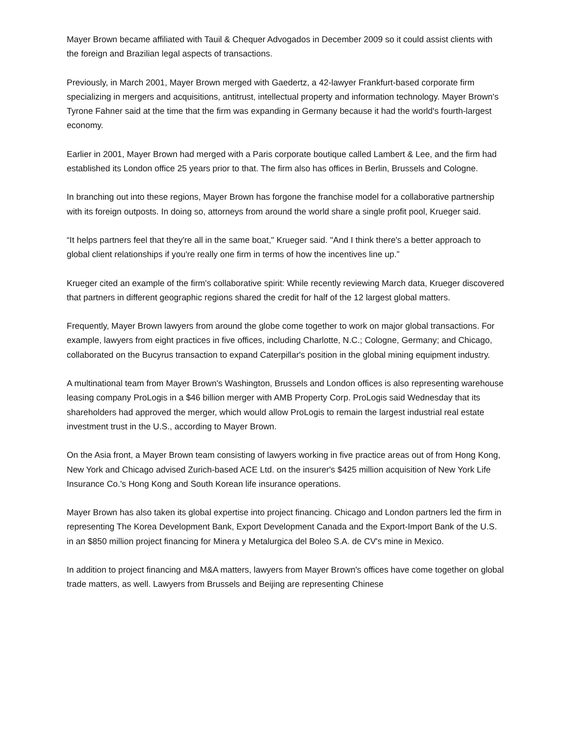Mayer Brown became affiliated with Tauil & Chequer Advogados in December 2009 so it could assist clients with the foreign and Brazilian legal aspects of transactions.
Previously, in March 2001, Mayer Brown merged with Gaedertz, a 42-lawyer Frankfurt-based corporate firm specializing in mergers and acquisitions, antitrust, intellectual property and information technology. Mayer Brown's Tyrone Fahner said at the time that the firm was expanding in Germany because it had the world's fourth-largest economy.
Earlier in 2001, Mayer Brown had merged with a Paris corporate boutique called Lambert & Lee, and the firm had established its London office 25 years prior to that. The firm also has offices in Berlin, Brussels and Cologne.
In branching out into these regions, Mayer Brown has forgone the franchise model for a collaborative partnership with its foreign outposts. In doing so, attorneys from around the world share a single profit pool, Krueger said.
“It helps partners feel that they're all in the same boat," Krueger said. "And I think there's a better approach to global client relationships if you're really one firm in terms of how the incentives line up.”
Krueger cited an example of the firm's collaborative spirit: While recently reviewing March data, Krueger discovered that partners in different geographic regions shared the credit for half of the 12 largest global matters.
Frequently, Mayer Brown lawyers from around the globe come together to work on major global transactions. For example, lawyers from eight practices in five offices, including Charlotte, N.C.; Cologne, Germany; and Chicago, collaborated on the Bucyrus transaction to expand Caterpillar's position in the global mining equipment industry.
A multinational team from Mayer Brown's Washington, Brussels and London offices is also representing warehouse leasing company ProLogis in a $46 billion merger with AMB Property Corp. ProLogis said Wednesday that its shareholders had approved the merger, which would allow ProLogis to remain the largest industrial real estate investment trust in the U.S., according to Mayer Brown.
On the Asia front, a Mayer Brown team consisting of lawyers working in five practice areas out of from Hong Kong, New York and Chicago advised Zurich-based ACE Ltd. on the insurer's $425 million acquisition of New York Life Insurance Co.'s Hong Kong and South Korean life insurance operations.
Mayer Brown has also taken its global expertise into project financing. Chicago and London partners led the firm in representing The Korea Development Bank, Export Development Canada and the Export-Import Bank of the U.S. in an $850 million project financing for Minera y Metalurgica del Boleo S.A. de CV's mine in Mexico.
In addition to project financing and M&A matters, lawyers from Mayer Brown's offices have come together on global trade matters, as well. Lawyers from Brussels and Beijing are representing Chinese